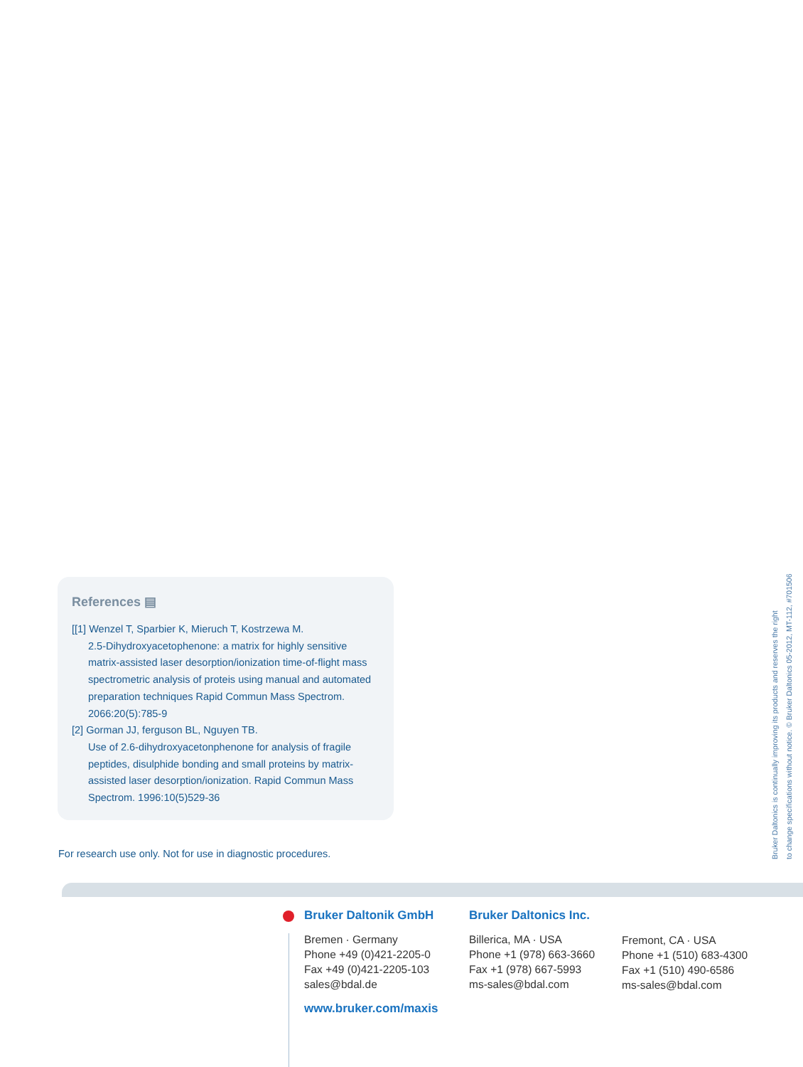References ▤
[[1] Wenzel T, Sparbier K, Mieruch T, Kostrzewa M.
2.5-Dihydroxyacetophenone: a matrix for highly sensitive matrix-assisted laser desorption/ionization time-of-flight mass spectrometric analysis of proteis using manual and automated preparation techniques Rapid Commun Mass Spectrom. 2066:20(5):785-9
[2] Gorman JJ, ferguson BL, Nguyen TB.
Use of 2.6-dihydroxyacetonphenone for analysis of fragile peptides, disulphide bonding and small proteins by matrix-assisted laser desorption/ionization. Rapid Commun Mass Spectrom. 1996:10(5)529-36
For research use only. Not for use in diagnostic procedures.
Bruker Daltonics is continually improving its products and reserves the right
to change specifications without notice. © Bruker Daltonics 05-2012, MT-112, #701506
Bruker Daltonik GmbH
Bremen · Germany
Phone +49 (0)421-2205-0
Fax +49 (0)421-2205-103
sales@bdal.de
Bruker Daltonics Inc.
Billerica, MA · USA
Phone +1 (978) 663-3660
Fax +1 (978) 667-5993
ms-sales@bdal.com
Fremont, CA · USA
Phone +1 (510) 683-4300
Fax +1 (510) 490-6586
ms-sales@bdal.com
www.bruker.com/maxis